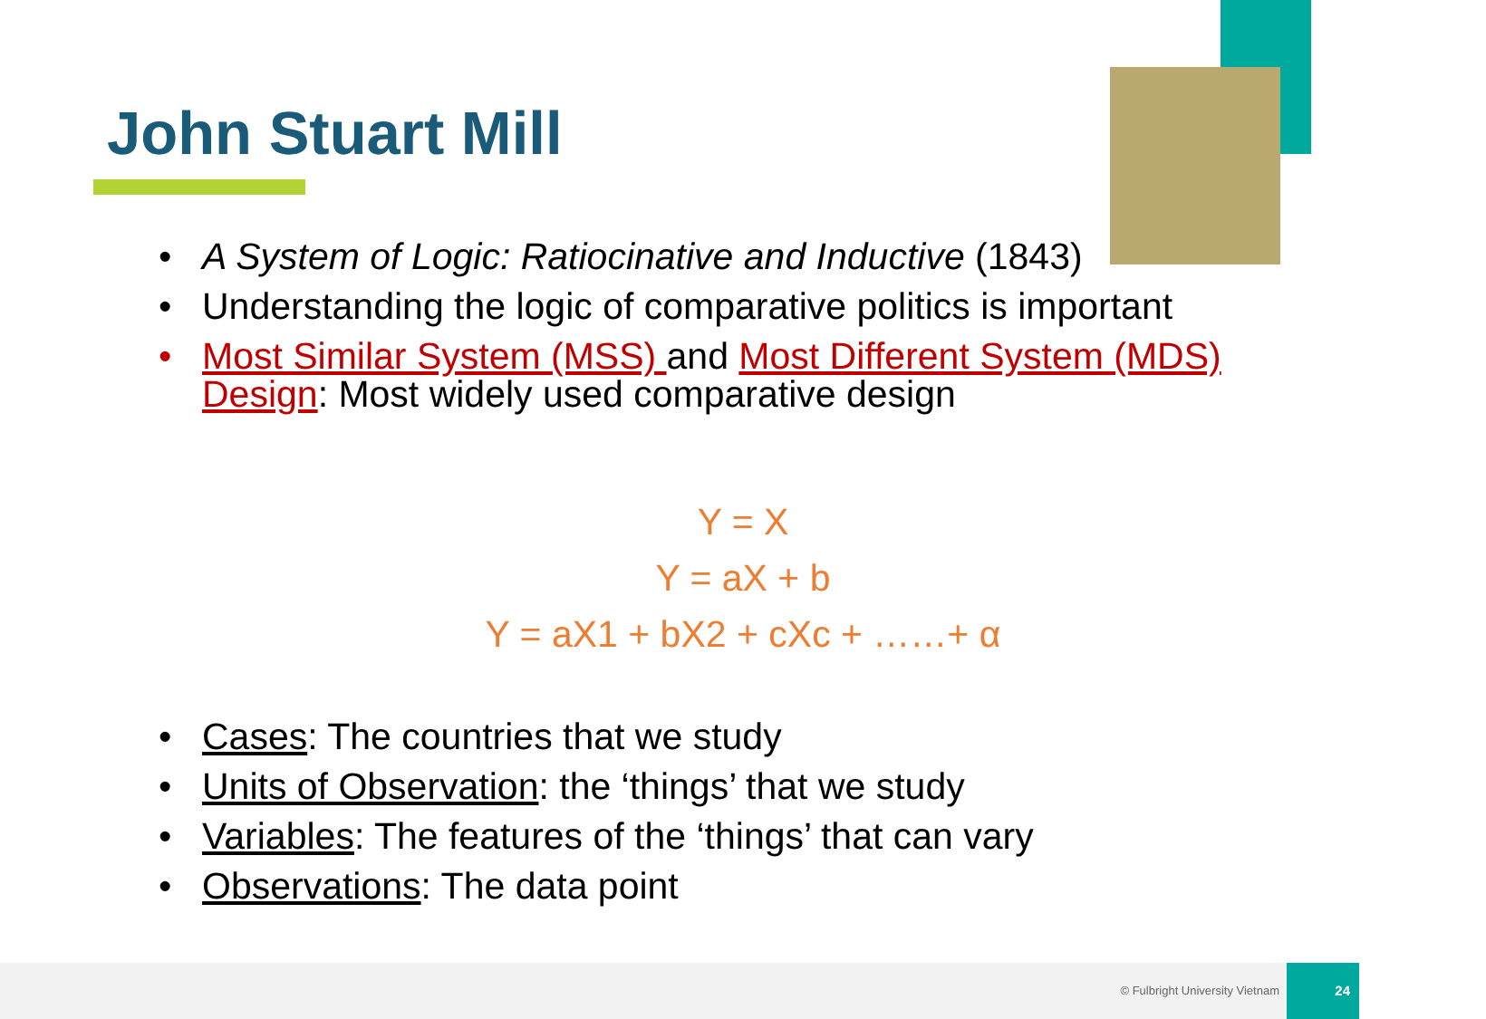John Stuart Mill
• A System of Logic: Ratiocinative and Inductive (1843)
• Understanding the logic of comparative politics is important
• Most Similar System (MSS) and Most Different System (MDS) Design: Most widely used comparative design
Y = X
Y = aX + b
Y = aX1 + bX2 + cXc + ……+ α
• Cases: The countries that we study
• Units of Observation: the ‘things’ that we study
• Variables: The features of the ‘things’ that can vary
• Observations: The data point
© Fulbright University Vietnam
24